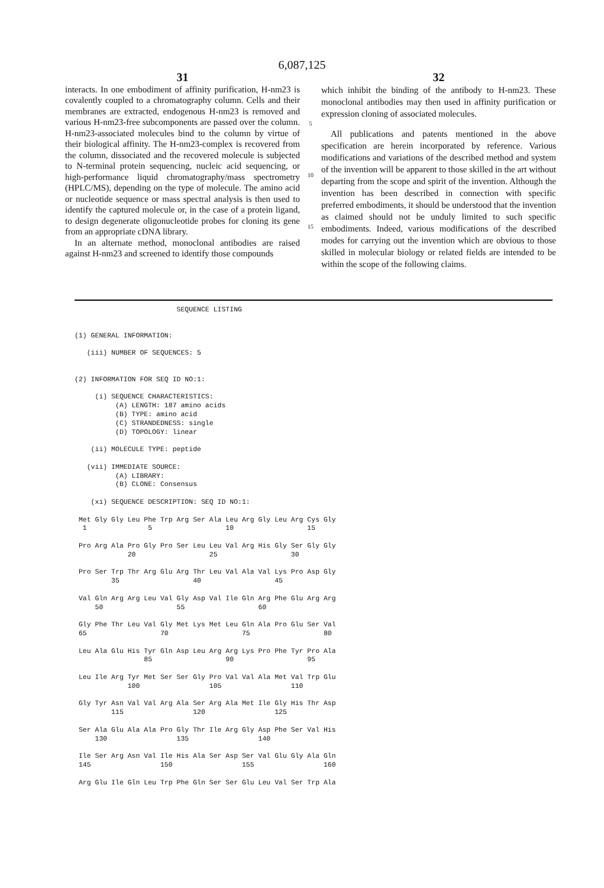6,087,125
31
interacts. In one embodiment of affinity purification, H-nm23 is covalently coupled to a chromatography column. Cells and their membranes are extracted, endogenous H-nm23 is removed and various H-nm23-free subcomponents are passed over the column. H-nm23-associated molecules bind to the column by virtue of their biological affinity. The H-nm23-complex is recovered from the column, dissociated and the recovered molecule is subjected to N-terminal protein sequencing, nucleic acid sequencing, or high-performance liquid chromatography/mass spectrometry (HPLC/MS), depending on the type of molecule. The amino acid or nucleotide sequence or mass spectral analysis is then used to identify the captured molecule or, in the case of a protein ligand, to design degenerate oligonucleotide probes for cloning its gene from an appropriate cDNA library.
In an alternate method, monoclonal antibodies are raised against H-nm23 and screened to identify those compounds
5
10
15
32
which inhibit the binding of the antibody to H-nm23. These monoclonal antibodies may then used in affinity purification or expression cloning of associated molecules.
All publications and patents mentioned in the above specification are herein incorporated by reference. Various modifications and variations of the described method and system of the invention will be apparent to those skilled in the art without departing from the scope and spirit of the invention. Although the invention has been described in connection with specific preferred embodiments, it should be understood that the invention as claimed should not be unduly limited to such specific embodiments. Indeed, various modifications of the described modes for carrying out the invention which are obvious to those skilled in molecular biology or related fields are intended to be within the scope of the following claims.
                         SEQUENCE LISTING


(1) GENERAL INFORMATION:

   (iii) NUMBER OF SEQUENCES: 5


(2) INFORMATION FOR SEQ ID NO:1:

     (i) SEQUENCE CHARACTERISTICS:
          (A) LENGTH: 187 amino acids
          (B) TYPE: amino acid
          (C) STRANDEDNESS: single
          (D) TOPOLOGY: linear

    (ii) MOLECULE TYPE: peptide

   (vii) IMMEDIATE SOURCE:
          (A) LIBRARY:
          (B) CLONE: Consensus

    (xi) SEQUENCE DESCRIPTION: SEQ ID NO:1:

 Met Gly Gly Leu Phe Trp Arg Ser Ala Leu Arg Gly Leu Arg Cys Gly
  1               5                  10                  15

 Pro Arg Ala Pro Gly Pro Ser Leu Leu Val Arg His Gly Ser Gly Gly
             20                  25                  30

 Pro Ser Trp Thr Arg Glu Arg Thr Leu Val Ala Val Lys Pro Asp Gly
         35                  40                  45

 Val Gln Arg Arg Leu Val Gly Asp Val Ile Gln Arg Phe Glu Arg Arg
     50                  55                  60

 Gly Phe Thr Leu Val Gly Met Lys Met Leu Gln Ala Pro Glu Ser Val
 65                  70                  75                  80

 Leu Ala Glu His Tyr Gln Asp Leu Arg Arg Lys Pro Phe Tyr Pro Ala
                 85                  90                  95

 Leu Ile Arg Tyr Met Ser Ser Gly Pro Val Val Ala Met Val Trp Glu
             100                 105                 110

 Gly Tyr Asn Val Val Arg Ala Ser Arg Ala Met Ile Gly His Thr Asp
         115                 120                 125

 Ser Ala Glu Ala Ala Pro Gly Thr Ile Arg Gly Asp Phe Ser Val His
     130                 135                 140

 Ile Ser Arg Asn Val Ile His Ala Ser Asp Ser Val Glu Gly Ala Gln
 145                 150                 155                 160

 Arg Glu Ile Gln Leu Trp Phe Gln Ser Ser Glu Leu Val Ser Trp Ala